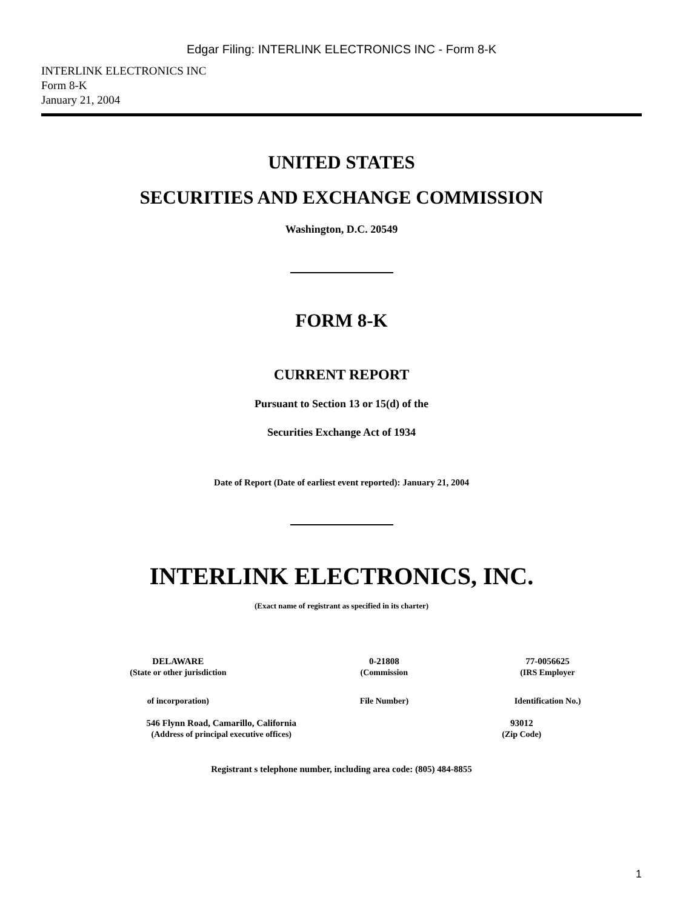Edgar Filing: INTERLINK ELECTRONICS INC - Form 8-K
INTERLINK ELECTRONICS INC
Form 8-K
January 21, 2004
UNITED STATES
SECURITIES AND EXCHANGE COMMISSION
Washington, D.C. 20549
FORM 8-K
CURRENT REPORT
Pursuant to Section 13 or 15(d) of the
Securities Exchange Act of 1934
Date of Report (Date of earliest event reported): January 21, 2004
INTERLINK ELECTRONICS, INC.
(Exact name of registrant as specified in its charter)
| DELAWARE | 0-21808 | 77-0056625 |
| (State or other jurisdiction | (Commission | (IRS Employer |
| of incorporation) | File Number) | Identification No.) |
| 546 Flynn Road, Camarillo, California | 93012 |
| (Address of principal executive offices) | (Zip Code) |
Registrant s telephone number, including area code: (805) 484-8855
1